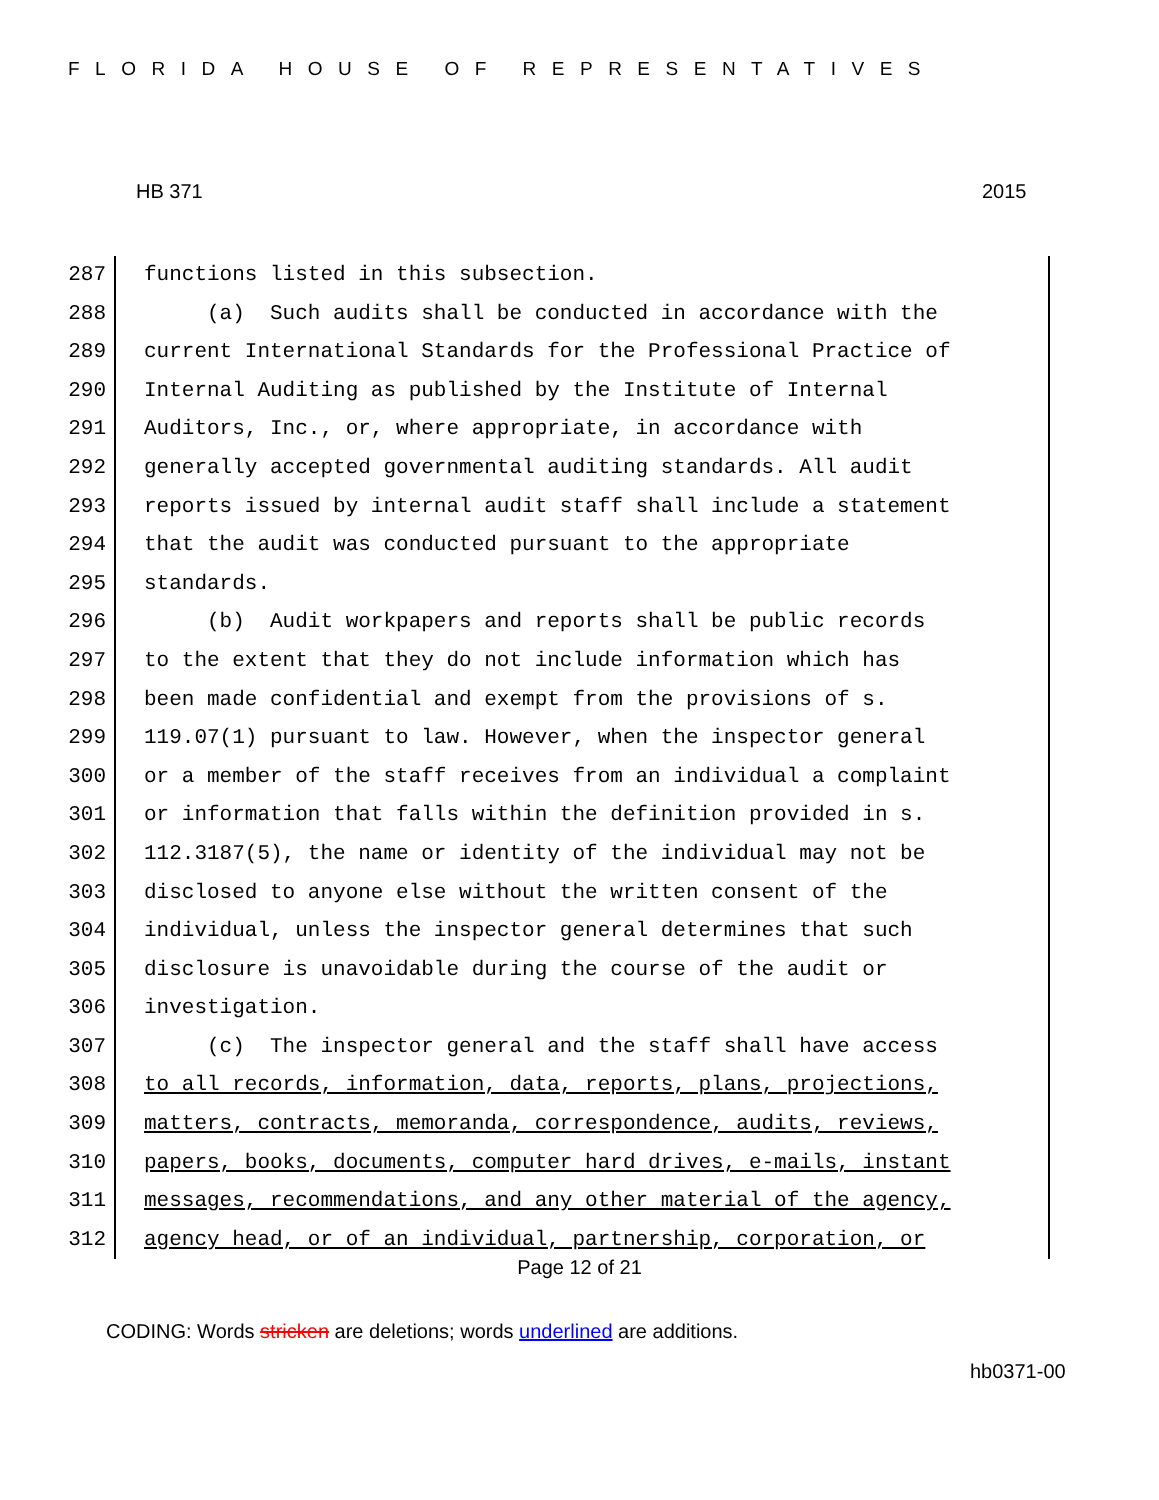FLORIDA HOUSE OF REPRESENTATIVES
HB 371 2015
287 functions listed in this subsection.
288 (a) Such audits shall be conducted in accordance with the
289 current International Standards for the Professional Practice of
290 Internal Auditing as published by the Institute of Internal
291 Auditors, Inc., or, where appropriate, in accordance with
292 generally accepted governmental auditing standards. All audit
293 reports issued by internal audit staff shall include a statement
294 that the audit was conducted pursuant to the appropriate
295 standards.
296 (b) Audit workpapers and reports shall be public records
297 to the extent that they do not include information which has
298 been made confidential and exempt from the provisions of s.
299 119.07(1) pursuant to law. However, when the inspector general
300 or a member of the staff receives from an individual a complaint
301 or information that falls within the definition provided in s.
302 112.3187(5), the name or identity of the individual may not be
303 disclosed to anyone else without the written consent of the
304 individual, unless the inspector general determines that such
305 disclosure is unavoidable during the course of the audit or
306 investigation.
307 (c) The inspector general and the staff shall have access
308 to all records, information, data, reports, plans, projections,
309 matters, contracts, memoranda, correspondence, audits, reviews,
310 papers, books, documents, computer hard drives, e-mails, instant
311 messages, recommendations, and any other material of the agency,
312 agency head, or of an individual, partnership, corporation, or
Page 12 of 21
CODING: Words stricken are deletions; words underlined are additions.
hb0371-00